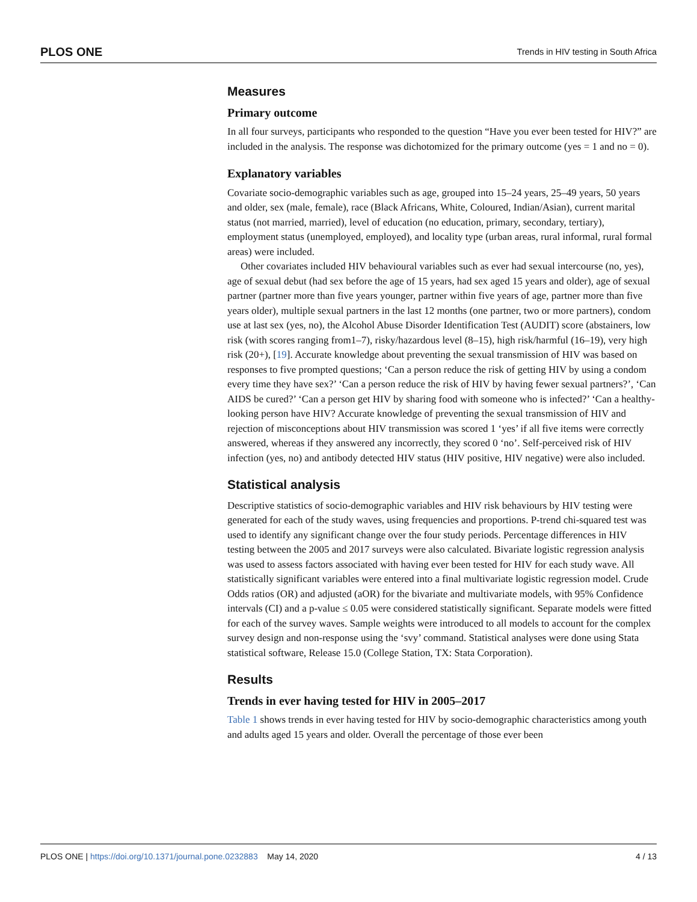PLOS ONE Trends in HIV testing in South Africa
Measures
Primary outcome
In all four surveys, participants who responded to the question “Have you ever been tested for HIV?” are included in the analysis. The response was dichotomized for the primary outcome (yes = 1 and no = 0).
Explanatory variables
Covariate socio-demographic variables such as age, grouped into 15–24 years, 25–49 years, 50 years and older, sex (male, female), race (Black Africans, White, Coloured, Indian/Asian), current marital status (not married, married), level of education (no education, primary, secondary, tertiary), employment status (unemployed, employed), and locality type (urban areas, rural informal, rural formal areas) were included.
Other covariates included HIV behavioural variables such as ever had sexual intercourse (no, yes), age of sexual debut (had sex before the age of 15 years, had sex aged 15 years and older), age of sexual partner (partner more than five years younger, partner within five years of age, partner more than five years older), multiple sexual partners in the last 12 months (one partner, two or more partners), condom use at last sex (yes, no), the Alcohol Abuse Disorder Identification Test (AUDIT) score (abstainers, low risk (with scores ranging from1–7), risky/hazardous level (8–15), high risk/harmful (16–19), very high risk (20+), [19]. Accurate knowledge about preventing the sexual transmission of HIV was based on responses to five prompted questions; ‘Can a person reduce the risk of getting HIV by using a condom every time they have sex?’ ‘Can a person reduce the risk of HIV by having fewer sexual partners?’, ‘Can AIDS be cured?’ ‘Can a person get HIV by sharing food with someone who is infected?’ ‘Can a healthy-looking person have HIV? Accurate knowledge of preventing the sexual transmission of HIV and rejection of misconceptions about HIV transmission was scored 1 ‘yes’ if all five items were correctly answered, whereas if they answered any incorrectly, they scored 0 ‘no’. Self-perceived risk of HIV infection (yes, no) and antibody detected HIV status (HIV positive, HIV negative) were also included.
Statistical analysis
Descriptive statistics of socio-demographic variables and HIV risk behaviours by HIV testing were generated for each of the study waves, using frequencies and proportions. P-trend chi-squared test was used to identify any significant change over the four study periods. Percentage differences in HIV testing between the 2005 and 2017 surveys were also calculated. Bivariate logistic regression analysis was used to assess factors associated with having ever been tested for HIV for each study wave. All statistically significant variables were entered into a final multivariate logistic regression model. Crude Odds ratios (OR) and adjusted (aOR) for the bivariate and multivariate models, with 95% Confidence intervals (CI) and a p-value ≤ 0.05 were considered statistically significant. Separate models were fitted for each of the survey waves. Sample weights were introduced to all models to account for the complex survey design and non-response using the ‘svy’ command. Statistical analyses were done using Stata statistical software, Release 15.0 (College Station, TX: Stata Corporation).
Results
Trends in ever having tested for HIV in 2005–2017
Table 1 shows trends in ever having tested for HIV by socio-demographic characteristics among youth and adults aged 15 years and older. Overall the percentage of those ever been
PLOS ONE | https://doi.org/10.1371/journal.pone.0232883 May 14, 2020 4 / 13